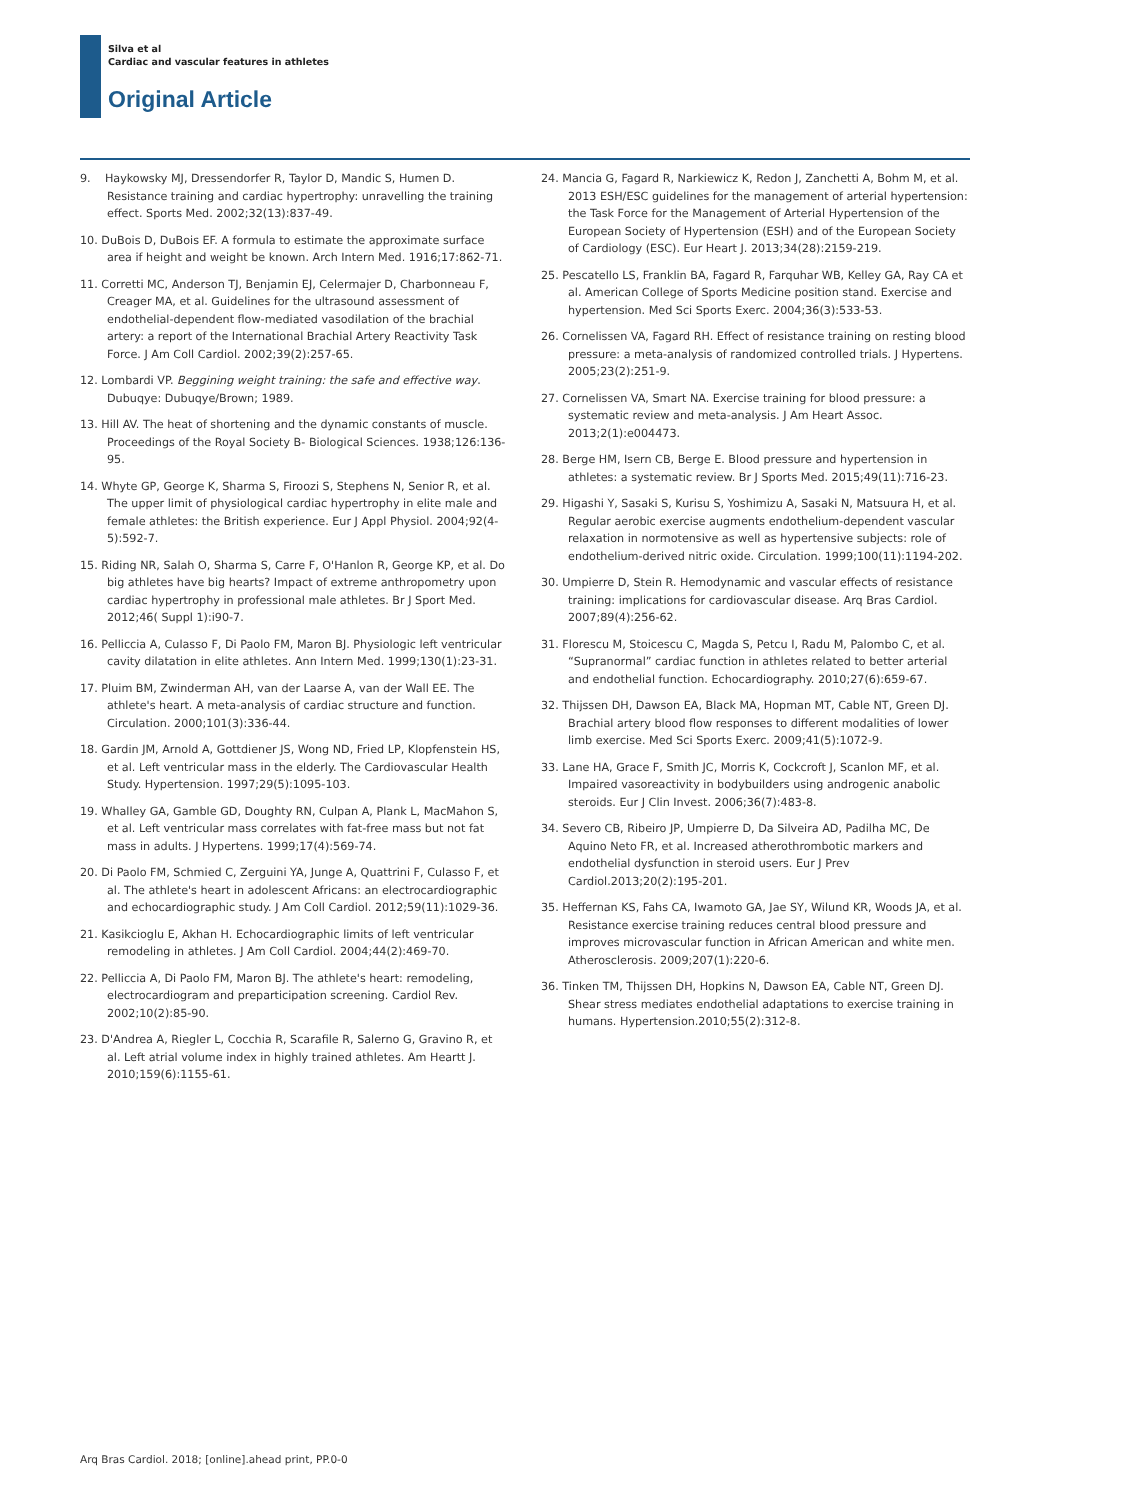Silva et al
Cardiac and vascular features in athletes
Original Article
9. Haykowsky MJ, Dressendorfer R, Taylor D, Mandic S, Humen D. Resistance training and cardiac hypertrophy: unravelling the training effect. Sports Med. 2002;32(13):837-49.
10. DuBois D, DuBois EF. A formula to estimate the approximate surface area if height and weight be known. Arch Intern Med. 1916;17:862-71.
11. Corretti MC, Anderson TJ, Benjamin EJ, Celermajer D, Charbonneau F, Creager MA, et al. Guidelines for the ultrasound assessment of endothelial-dependent flow-mediated vasodilation of the brachial artery: a report of the International Brachial Artery Reactivity Task Force. J Am Coll Cardiol. 2002;39(2):257-65.
12. Lombardi VP. Beggining weight training: the safe and effective way. Dubuqye: Dubuqye/Brown; 1989.
13. Hill AV. The heat of shortening and the dynamic constants of muscle. Proceedings of the Royal Society B- Biological Sciences. 1938;126:136-95.
14. Whyte GP, George K, Sharma S, Firoozi S, Stephens N, Senior R, et al. The upper limit of physiological cardiac hypertrophy in elite male and female athletes: the British experience. Eur J Appl Physiol. 2004;92(4-5):592-7.
15. Riding NR, Salah O, Sharma S, Carre F, O'Hanlon R, George KP, et al. Do big athletes have big hearts? Impact of extreme anthropometry upon cardiac hypertrophy in professional male athletes. Br J Sport Med. 2012;46( Suppl 1):i90-7.
16. Pelliccia A, Culasso F, Di Paolo FM, Maron BJ. Physiologic left ventricular cavity dilatation in elite athletes. Ann Intern Med. 1999;130(1):23-31.
17. Pluim BM, Zwinderman AH, van der Laarse A, van der Wall EE. The athlete's heart. A meta-analysis of cardiac structure and function. Circulation. 2000;101(3):336-44.
18. Gardin JM, Arnold A, Gottdiener JS, Wong ND, Fried LP, Klopfenstein HS, et al. Left ventricular mass in the elderly. The Cardiovascular Health Study. Hypertension. 1997;29(5):1095-103.
19. Whalley GA, Gamble GD, Doughty RN, Culpan A, Plank L, MacMahon S, et al. Left ventricular mass correlates with fat-free mass but not fat mass in adults. J Hypertens. 1999;17(4):569-74.
20. Di Paolo FM, Schmied C, Zerguini YA, Junge A, Quattrini F, Culasso F, et al. The athlete's heart in adolescent Africans: an electrocardiographic and echocardiographic study. J Am Coll Cardiol. 2012;59(11):1029-36.
21. Kasikcioglu E, Akhan H. Echocardiographic limits of left ventricular remodeling in athletes. J Am Coll Cardiol. 2004;44(2):469-70.
22. Pelliccia A, Di Paolo FM, Maron BJ. The athlete's heart: remodeling, electrocardiogram and preparticipation screening. Cardiol Rev. 2002;10(2):85-90.
23. D'Andrea A, Riegler L, Cocchia R, Scarafile R, Salerno G, Gravino R, et al. Left atrial volume index in highly trained athletes. Am Heartt J. 2010;159(6):1155-61.
24. Mancia G, Fagard R, Narkiewicz K, Redon J, Zanchetti A, Bohm M, et al. 2013 ESH/ESC guidelines for the management of arterial hypertension: the Task Force for the Management of Arterial Hypertension of the European Society of Hypertension (ESH) and of the European Society of Cardiology (ESC). Eur Heart J. 2013;34(28):2159-219.
25. Pescatello LS, Franklin BA, Fagard R, Farquhar WB, Kelley GA, Ray CA et al. American College of Sports Medicine position stand. Exercise and hypertension. Med Sci Sports Exerc. 2004;36(3):533-53.
26. Cornelissen VA, Fagard RH. Effect of resistance training on resting blood pressure: a meta-analysis of randomized controlled trials. J Hypertens. 2005;23(2):251-9.
27. Cornelissen VA, Smart NA. Exercise training for blood pressure: a systematic review and meta-analysis. J Am Heart Assoc. 2013;2(1):e004473.
28. Berge HM, Isern CB, Berge E. Blood pressure and hypertension in athletes: a systematic review. Br J Sports Med. 2015;49(11):716-23.
29. Higashi Y, Sasaki S, Kurisu S, Yoshimizu A, Sasaki N, Matsuura H, et al. Regular aerobic exercise augments endothelium-dependent vascular relaxation in normotensive as well as hypertensive subjects: role of endothelium-derived nitric oxide. Circulation. 1999;100(11):1194-202.
30. Umpierre D, Stein R. Hemodynamic and vascular effects of resistance training: implications for cardiovascular disease. Arq Bras Cardiol. 2007;89(4):256-62.
31. Florescu M, Stoicescu C, Magda S, Petcu I, Radu M, Palombo C, et al. “Supranormal” cardiac function in athletes related to better arterial and endothelial function. Echocardiography. 2010;27(6):659-67.
32. Thijssen DH, Dawson EA, Black MA, Hopman MT, Cable NT, Green DJ. Brachial artery blood flow responses to different modalities of lower limb exercise. Med Sci Sports Exerc. 2009;41(5):1072-9.
33. Lane HA, Grace F, Smith JC, Morris K, Cockcroft J, Scanlon MF, et al. Impaired vasoreactivity in bodybuilders using androgenic anabolic steroids. Eur J Clin Invest. 2006;36(7):483-8.
34. Severo CB, Ribeiro JP, Umpierre D, Da Silveira AD, Padilha MC, De Aquino Neto FR, et al. Increased atherothrombotic markers and endothelial dysfunction in steroid users. Eur J Prev Cardiol.2013;20(2):195-201.
35. Heffernan KS, Fahs CA, Iwamoto GA, Jae SY, Wilund KR, Woods JA, et al. Resistance exercise training reduces central blood pressure and improves microvascular function in African American and white men. Atherosclerosis. 2009;207(1):220-6.
36. Tinken TM, Thijssen DH, Hopkins N, Dawson EA, Cable NT, Green DJ. Shear stress mediates endothelial adaptations to exercise training in humans. Hypertension.2010;55(2):312-8.
Arq Bras Cardiol. 2018; [online].ahead print, PP.0-0